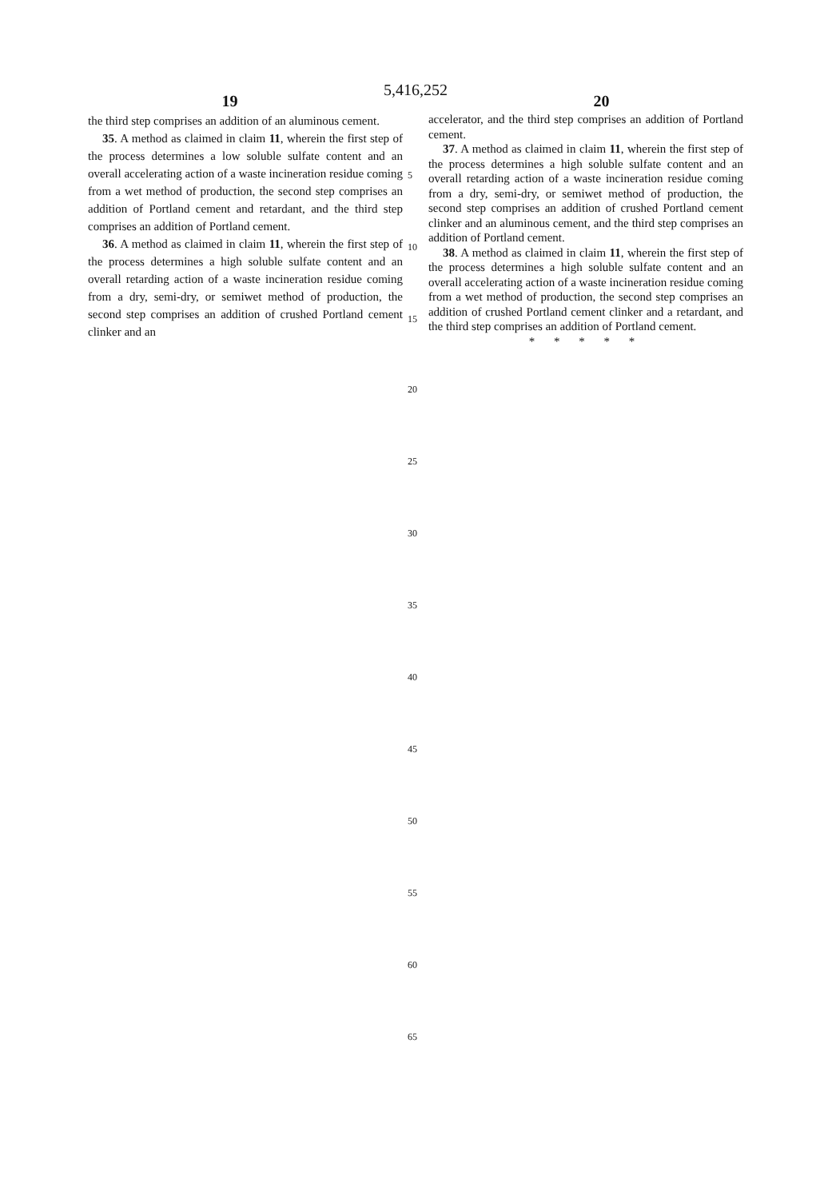19
5,416,252
20
the third step comprises an addition of an aluminous cement.
35. A method as claimed in claim 11, wherein the first step of the process determines a low soluble sulfate content and an overall accelerating action of a waste incineration residue coming from a wet method of production, the second step comprises an addition of Portland cement and retardant, and the third step comprises an addition of Portland cement.
36. A method as claimed in claim 11, wherein the first step of the process determines a high soluble sulfate content and an overall retarding action of a waste incineration residue coming from a dry, semi-dry, or semiwet method of production, the second step comprises an addition of crushed Portland cement clinker and an
5
10
15
20
25
30
35
40
45
50
55
60
65
accelerator, and the third step comprises an addition of Portland cement.
37. A method as claimed in claim 11, wherein the first step of the process determines a high soluble sulfate content and an overall retarding action of a waste incineration residue coming from a dry, semi-dry, or semiwet method of production, the second step comprises an addition of crushed Portland cement clinker and an aluminous cement, and the third step comprises an addition of Portland cement.
38. A method as claimed in claim 11, wherein the first step of the process determines a high soluble sulfate content and an overall accelerating action of a waste incineration residue coming from a wet method of production, the second step comprises an addition of crushed Portland cement clinker and a retardant, and the third step comprises an addition of Portland cement.
* * * * *